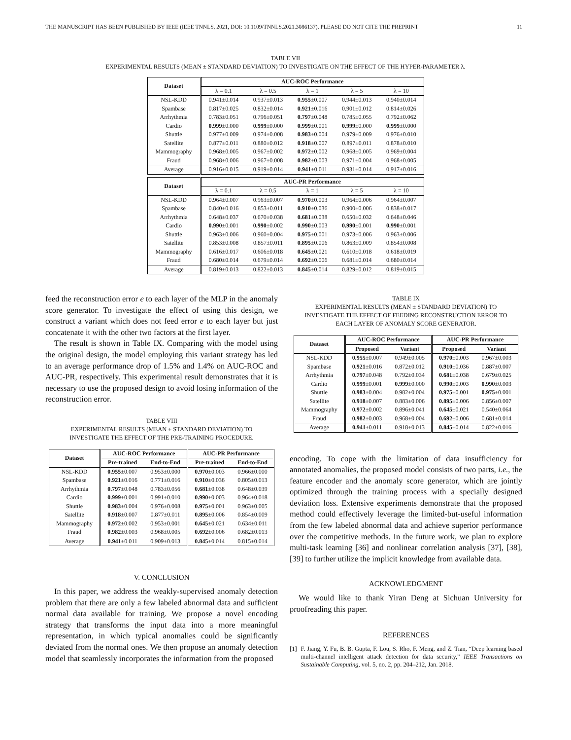THE MANUSCRIPT HAS BEEN PUBLISHED BY IEEE (IEEE TNNLS, 2021, DOI: 10.1109/TNNLS.2021.3086137). PLEASE DO NOT CITE THE PREPRINT 11
TABLE VII
EXPERIMENTAL RESULTS (MEAN ± STANDARD DEVIATION) TO INVESTIGATE ON THE EFFECT OF THE HYPER-PARAMETER λ.
| Dataset | AUC-ROC Performance | | | | |
| --- | --- | --- | --- | --- | --- |
| | λ = 0.1 | λ = 0.5 | λ = 1 | λ = 5 | λ = 10 |
| NSL-KDD | 0.941±0.014 | 0.937±0.013 | 0.955 ±0.007 | 0.944±0.013 | 0.940±0.014 |
| Spambase | 0.817±0.025 | 0.832±0.014 | 0.921 ±0.016 | 0.901±0.012 | 0.814±0.026 |
| Arrhythmia | 0.783±0.051 | 0.796±0.051 | 0.797 ±0.048 | 0.785±0.055 | 0.792±0.062 |
| Cardio | 0.999 ±0.000 | 0.999 ±0.000 | 0.999 ±0.001 | 0.999 ±0.000 | 0.999 ±0.000 |
| Shuttle | 0.977±0.009 | 0.974±0.008 | 0.983 ±0.004 | 0.979±0.009 | 0.976±0.010 |
| Satellite | 0.877±0.011 | 0.880±0.012 | 0.918 ±0.007 | 0.897±0.011 | 0.878±0.010 |
| Mammography | 0.968±0.005 | 0.967±0.002 | 0.972 ±0.002 | 0.968±0.005 | 0.969±0.004 |
| Fraud | 0.968±0.006 | 0.967±0.008 | 0.982 ±0.003 | 0.971±0.004 | 0.968±0.005 |
| Average | 0.916±0.015 | 0.919±0.014 | 0.941 ±0.011 | 0.931±0.014 | 0.917±0.016 |
| Dataset | AUC-PR Performance | | | | |
| --- | --- | --- | --- | --- | --- |
| | λ = 0.1 | λ = 0.5 | λ = 1 | λ = 5 | λ = 10 |
| NSL-KDD | 0.964±0.007 | 0.963±0.007 | 0.970 ±0.003 | 0.964±0.006 | 0.964±0.007 |
| Spambase | 0.840±0.016 | 0.853±0.011 | 0.910 ±0.036 | 0.900±0.006 | 0.838±0.017 |
| Arrhythmia | 0.648±0.037 | 0.670±0.038 | 0.681 ±0.038 | 0.650±0.032 | 0.648±0.046 |
| Cardio | 0.990 ±0.001 | 0.990 ±0.002 | 0.990 ±0.003 | 0.990 ±0.001 | 0.990 ±0.001 |
| Shuttle | 0.963±0.006 | 0.960±0.004 | 0.975 ±0.001 | 0.973±0.006 | 0.963±0.006 |
| Satellite | 0.853±0.008 | 0.857±0.011 | 0.895 ±0.006 | 0.863±0.009 | 0.854±0.008 |
| Mammography | 0.616±0.017 | 0.606±0.018 | 0.645 ±0.021 | 0.610±0.018 | 0.618±0.019 |
| Fraud | 0.680±0.014 | 0.679±0.014 | 0.692 ±0.006 | 0.681±0.014 | 0.680±0.014 |
| Average | 0.819±0.013 | 0.822±0.013 | 0.845 ±0.014 | 0.829±0.012 | 0.819±0.015 |
feed the reconstruction error e to each layer of the MLP in the anomaly score generator. To investigate the effect of using this design, we construct a variant which does not feed error e to each layer but just concatenate it with the other two factors at the first layer.
The result is shown in Table IX. Comparing with the model using the original design, the model employing this variant strategy has led to an average performance drop of 1.5% and 1.4% on AUC-ROC and AUC-PR, respectively. This experimental result demonstrates that it is necessary to use the proposed design to avoid losing information of the reconstruction error.
TABLE VIII
EXPERIMENTAL RESULTS (MEAN ± STANDARD DEVIATION) TO
INVESTIGATE THE EFFECT OF THE PRE-TRAINING PROCEDURE.
| Dataset | AUC-ROC Performance | | AUC-PR Performance | |
| --- | --- | --- | --- | --- |
| | Pre-trained | End-to-End | Pre-trained | End-to-End |
| NSL-KDD | 0.955 ±0.007 | 0.953±0.000 | 0.970 ±0.003 | 0.966±0.000 |
| Spambase | 0.921 ±0.016 | 0.771±0.016 | 0.910 ±0.036 | 0.805±0.013 |
| Arrhythmia | 0.797 ±0.048 | 0.783±0.056 | 0.681 ±0.038 | 0.648±0.039 |
| Cardio | 0.999 ±0.001 | 0.991±0.010 | 0.990 ±0.003 | 0.964±0.018 |
| Shuttle | 0.983 ±0.004 | 0.976±0.008 | 0.975 ±0.001 | 0.963±0.005 |
| Satellite | 0.918 ±0.007 | 0.877±0.011 | 0.895 ±0.006 | 0.854±0.009 |
| Mammography | 0.972 ±0.002 | 0.953±0.001 | 0.645 ±0.021 | 0.634±0.011 |
| Fraud | 0.982 ±0.003 | 0.968±0.005 | 0.692 ±0.006 | 0.682±0.013 |
| Average | 0.941 ±0.011 | 0.909±0.013 | 0.845 ±0.014 | 0.815±0.014 |
V. CONCLUSION
In this paper, we address the weakly-supervised anomaly detection problem that there are only a few labeled abnormal data and sufficient normal data available for training. We propose a novel encoding strategy that transforms the input data into a more meaningful representation, in which typical anomalies could be significantly deviated from the normal ones. We then propose an anomaly detection model that seamlessly incorporates the information from the proposed
TABLE IX
EXPERIMENTAL RESULTS (MEAN ± STANDARD DEVIATION) TO
INVESTIGATE THE EFFECT OF FEEDING RECONSTRUCTION ERROR TO
EACH LAYER OF ANOMALY SCORE GENERATOR.
| Dataset | AUC-ROC Performance | | AUC-PR Performance | |
| --- | --- | --- | --- | --- |
| | Proposed | Variant | Proposed | Variant |
| NSL-KDD | 0.955 ±0.007 | 0.949±0.005 | 0.970 ±0.003 | 0.967±0.003 |
| Spambase | 0.921 ±0.016 | 0.872±0.012 | 0.910 ±0.036 | 0.887±0.007 |
| Arrhythmia | 0.797 ±0.048 | 0.792±0.034 | 0.681 ±0.038 | 0.679±0.025 |
| Cardio | 0.999 ±0.001 | 0.999 ±0.000 | 0.990 ±0.003 | 0.990 ±0.003 |
| Shuttle | 0.983 ±0.004 | 0.982±0.004 | 0.975 ±0.001 | 0.975 ±0.001 |
| Satellite | 0.918 ±0.007 | 0.883±0.006 | 0.895 ±0.006 | 0.856±0.007 |
| Mammography | 0.972 ±0.002 | 0.896±0.041 | 0.645 ±0.021 | 0.540±0.064 |
| Fraud | 0.982 ±0.003 | 0.968±0.004 | 0.692 ±0.006 | 0.681±0.014 |
| Average | 0.941 ±0.011 | 0.918±0.013 | 0.845 ±0.014 | 0.822±0.016 |
encoding. To cope with the limitation of data insufficiency for annotated anomalies, the proposed model consists of two parts, i.e., the feature encoder and the anomaly score generator, which are jointly optimized through the training process with a specially designed deviation loss. Extensive experiments demonstrate that the proposed method could effectively leverage the limited-but-useful information from the few labeled abnormal data and achieve superior performance over the competitive methods. In the future work, we plan to explore multi-task learning [36] and nonlinear correlation analysis [37], [38], [39] to further utilize the implicit knowledge from available data.
ACKNOWLEDGMENT
We would like to thank Yiran Deng at Sichuan University for proofreading this paper.
REFERENCES
[1] F. Jiang, Y. Fu, B. B. Gupta, F. Lou, S. Rho, F. Meng, and Z. Tian, “Deep learning based multi-channel intelligent attack detection for data security,” IEEE Transactions on Sustainable Computing, vol. 5, no. 2, pp. 204–212, Jan. 2018.